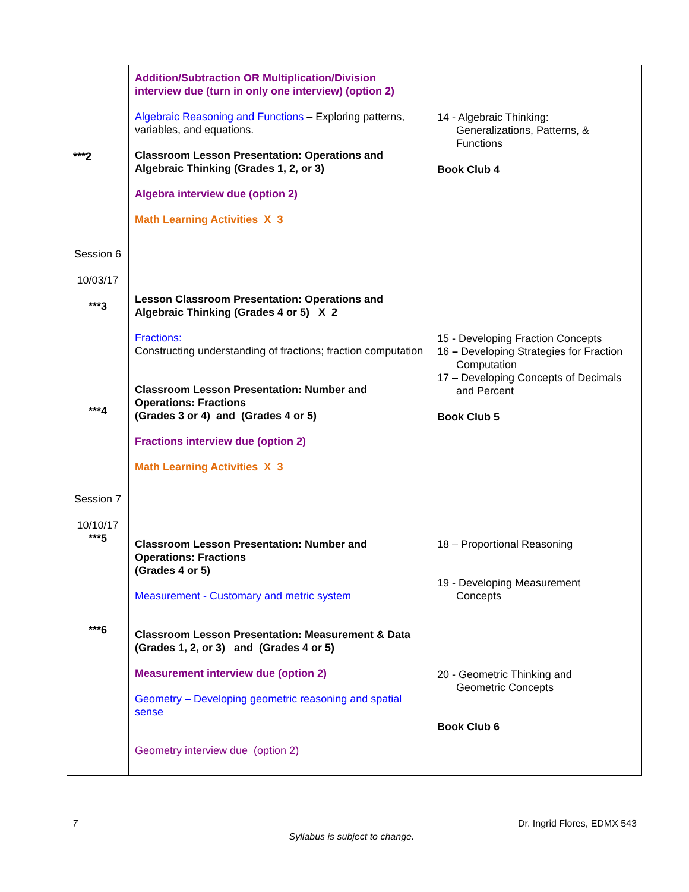| ***2 | Addition/Subtraction OR Multiplication/Division interview due (turn in only one interview) (option 2) Algebraic Reasoning and Functions – Exploring patterns, variables, and equations. Classroom Lesson Presentation: Operations and Algebraic Thinking (Grades 1, 2, or 3) Algebra interview due (option 2) Math Learning Activities X 3 | 14 - Algebraic Thinking: Generalizations, Patterns, & Functions Book Club 4 |
| Session 6 10/03/17 ***3 ***4 | Lesson Classroom Presentation: Operations and Algebraic Thinking (Grades 4 or 5) X 2 Fractions: Constructing understanding of fractions; fraction computation Classroom Lesson Presentation: Number and Operations: Fractions (Grades 3 or 4) and (Grades 4 or 5) Fractions interview due (option 2) Math Learning Activities X 3 | 15 - Developing Fraction Concepts 16 – Developing Strategies for Fraction Computation 17 – Developing Concepts of Decimals and Percent Book Club 5 |
| Session 7 10/10/17 ***5 ***6 | Classroom Lesson Presentation: Number and Operations: Fractions (Grades 4 or 5) Measurement - Customary and metric system Classroom Lesson Presentation: Measurement & Data (Grades 1, 2, or 3) and (Grades 4 or 5) Measurement interview due (option 2) Geometry – Developing geometric reasoning and spatial sense Geometry interview due (option 2) | 18 – Proportional Reasoning 19 - Developing Measurement Concepts 20 - Geometric Thinking and Geometric Concepts Book Club 6 |
7 Dr. Ingrid Flores, EDMX 543
Syllabus is subject to change.